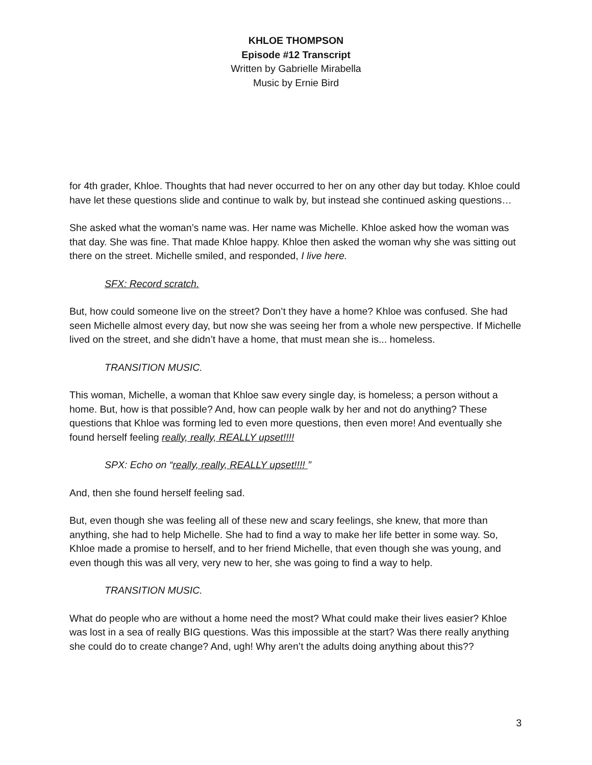KHLOE THOMPSON
Episode #12 Transcript
Written by Gabrielle Mirabella
Music by Ernie Bird
for 4th grader, Khloe. Thoughts that had never occurred to her on any other day but today. Khloe could have let these questions slide and continue to walk by, but instead she continued asking questions…
She asked what the woman’s name was. Her name was Michelle. Khloe asked how the woman was that day. She was fine. That made Khloe happy. Khloe then asked the woman why she was sitting out there on the street. Michelle smiled, and responded, I live here.
SFX: Record scratch.
But, how could someone live on the street? Don’t they have a home? Khloe was confused. She had seen Michelle almost every day, but now she was seeing her from a whole new perspective. If Michelle lived on the street, and she didn’t have a home, that must mean she is... homeless.
TRANSITION MUSIC.
This woman, Michelle, a woman that Khloe saw every single day, is homeless; a person without a home. But, how is that possible? And, how can people walk by her and not do anything? These questions that Khloe was forming led to even more questions, then even more! And eventually she found herself feeling really, really, REALLY upset!!!!
SPX: Echo on “really, really, REALLY upset!!!! ”
And, then she found herself feeling sad.
But, even though she was feeling all of these new and scary feelings, she knew, that more than anything, she had to help Michelle. She had to find a way to make her life better in some way. So, Khloe made a promise to herself, and to her friend Michelle, that even though she was young, and even though this was all very, very new to her, she was going to find a way to help.
TRANSITION MUSIC.
What do people who are without a home need the most? What could make their lives easier? Khloe was lost in a sea of really BIG questions. Was this impossible at the start? Was there really anything she could do to create change? And, ugh! Why aren’t the adults doing anything about this??
3